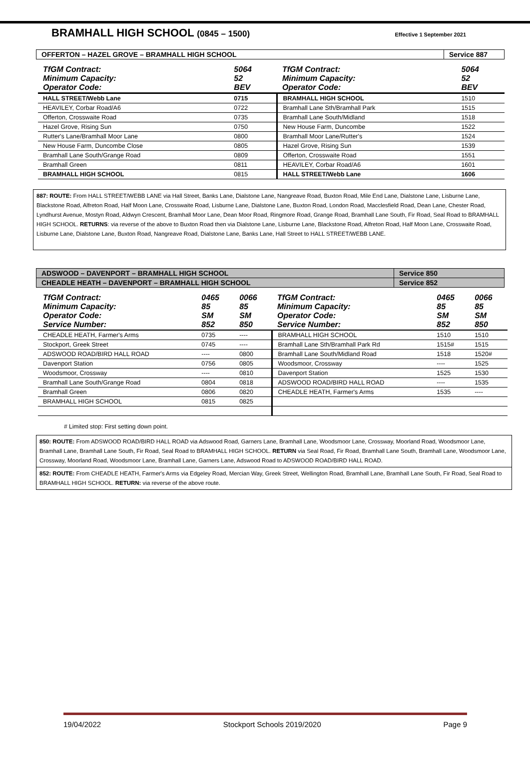BRAMHALL HIGH SCHOOL (0845 – 1500)
Effective 1 September 2021
| OFFERTON – HAZEL GROVE – BRAMHALL HIGH SCHOOL | Service 887 |
| TfGM Contract: Minimum Capacity: Operator Code: | 5064 52 BEV | TfGM Contract: Minimum Capacity: Operator Code: | 5064 52 BEV |
| HALL STREET/Webb Lane | 0715 | BRAMHALL HIGH SCHOOL | 1510 |
| HEAVILEY, Corbar Road/A6 | 0722 | Bramhall Lane Sth/Bramhall Park | 1515 |
| Offerton, Crosswaite Road | 0735 | Bramhall Lane South/Midland | 1518 |
| Hazel Grove, Rising Sun | 0750 | New House Farm, Duncombe | 1522 |
| Rutter's Lane/Bramhall Moor Lane | 0800 | Bramhall Moor Lane/Rutter's | 1524 |
| New House Farm, Duncombe Close | 0805 | Hazel Grove, Rising Sun | 1539 |
| Bramhall Lane South/Grange Road | 0809 | Offerton, Crosswaite Road | 1551 |
| Bramhall Green | 0811 | HEAVILEY, Corbar Road/A6 | 1601 |
| BRAMHALL HIGH SCHOOL | 0815 | HALL STREET/Webb Lane | 1606 |
887: ROUTE: From HALL STREET/WEBB LANE via Hall Street, Banks Lane, Dialstone Lane, Nangreave Road, Buxton Road, Mile End Lane, Dialstone Lane, Lisburne Lane, Blackstone Road, Alfreton Road, Half Moon Lane, Crosswaite Road, Lisburne Lane, Dialstone Lane, Buxton Road, London Road, Macclesfield Road, Dean Lane, Chester Road, Lyndhurst Avenue, Mostyn Road, Aldwyn Crescent, Bramhall Moor Lane, Dean Moor Road, Ringmore Road, Grange Road, Bramhall Lane South, Fir Road, Seal Road to BRAMHALL HIGH SCHOOL. RETURNS: via reverse of the above to Buxton Road then via Dialstone Lane, Lisburne Lane, Blackstone Road, Alfreton Road, Half Moon Lane, Crosswaite Road, Lisburne Lane, Dialstone Lane, Buxton Road, Nangreave Road, Dialstone Lane, Banks Lane, Hall Street to HALL STREET/WEBB LANE.
| ADSWOOD – DAVENPORT – BRAMHALL HIGH SCHOOL | Service 850 |
| CHEADLE HEATH – DAVENPORT – BRAMHALL HIGH SCHOOL | Service 852 |
| TfGM Contract: Minimum Capacity: Operator Code: Service Number: | 0465 85 SM 852 | 0066 85 SM 850 | TfGM Contract: Minimum Capacity: Operator Code: Service Number: | 0465 85 SM 852 | 0066 85 SM 850 |
| CHEADLE HEATH, Farmer's Arms | 0735 | ---- | BRAMHALL HIGH SCHOOL | 1510 | 1510 |
| Stockport, Greek Street | 0745 | ---- | Bramhall Lane Sth/Bramhall Park Rd | 1515# | 1515 |
| ADSWOOD ROAD/BIRD HALL ROAD | ---- | 0800 | Bramhall Lane South/Midland Road | 1518 | 1520# |
| Davenport Station | 0756 | 0805 | Woodsmoor, Crossway | ---- | 1525 |
| Woodsmoor, Crossway | ---- | 0810 | Davenport Station | 1525 | 1530 |
| Bramhall Lane South/Grange Road | 0804 | 0818 | ADSWOOD ROAD/BIRD HALL ROAD | ---- | 1535 |
| Bramhall Green | 0806 | 0820 | CHEADLE HEATH, Farmer's Arms | 1535 | ---- |
| BRAMHALL HIGH SCHOOL | 0815 | 0825 | | | |
# Limited stop: First setting down point.
850: ROUTE: From ADSWOOD ROAD/BIRD HALL ROAD via Adswood Road, Garners Lane, Bramhall Lane, Woodsmoor Lane, Crossway, Moorland Road, Woodsmoor Lane, Bramhall Lane, Bramhall Lane South, Fir Road, Seal Road to BRAMHALL HIGH SCHOOL. RETURN via Seal Road, Fir Road, Bramhall Lane South, Bramhall Lane, Woodsmoor Lane, Crossway, Moorland Road, Woodsmoor Lane, Bramhall Lane, Garners Lane, Adswood Road to ADSWOOD ROAD/BIRD HALL ROAD.
852: ROUTE: From CHEADLE HEATH, Farmer's Arms via Edgeley Road, Mercian Way, Greek Street, Wellington Road, Bramhall Lane, Bramhall Lane South, Fir Road, Seal Road to BRAMHALL HIGH SCHOOL. RETURN: via reverse of the above route.
19/04/2022 Stockport Schools 2019/2020 Page 9